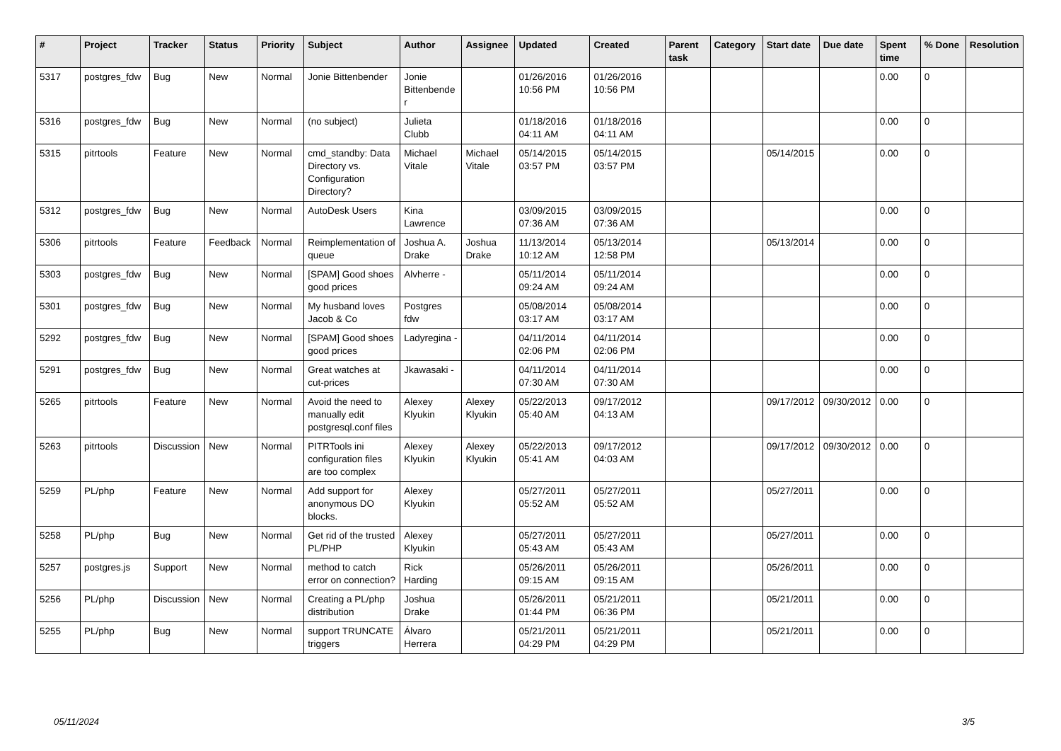| # | Project | Tracker | Status | Priority | Subject | Author | Assignee | Updated | Created | Parent task | Category | Start date | Due date | Spent time | % Done | Resolution |
| --- | --- | --- | --- | --- | --- | --- | --- | --- | --- | --- | --- | --- | --- | --- | --- | --- |
| 5317 | postgres_fdw | Bug | New | Normal | Jonie Bittenbender | Jonie Bittenbender | | 01/26/2016 10:56 PM | 01/26/2016 10:56 PM | | | | | 0.00 | 0 | |
| 5316 | postgres_fdw | Bug | New | Normal | (no subject) | Julieta Clubb | | 01/18/2016 04:11 AM | 01/18/2016 04:11 AM | | | | | 0.00 | 0 | |
| 5315 | pitrtools | Feature | New | Normal | cmd_standby: Data Directory vs. Configuration Directory? | Michael Vitale | Michael Vitale | 05/14/2015 03:57 PM | 05/14/2015 03:57 PM | | | 05/14/2015 | | 0.00 | 0 | |
| 5312 | postgres_fdw | Bug | New | Normal | AutoDesk Users | Kina Lawrence | | 03/09/2015 07:36 AM | 03/09/2015 07:36 AM | | | | | 0.00 | 0 | |
| 5306 | pitrtools | Feature | Feedback | Normal | Reimplementation of queue | Joshua A. Drake | Joshua Drake | 11/13/2014 10:12 AM | 05/13/2014 12:58 PM | | | 05/13/2014 | | 0.00 | 0 | |
| 5303 | postgres_fdw | Bug | New | Normal | [SPAM] Good shoes good prices | Alvherre - | | 05/11/2014 09:24 AM | 05/11/2014 09:24 AM | | | | | 0.00 | 0 | |
| 5301 | postgres_fdw | Bug | New | Normal | My husband loves Jacob & Co | Postgres fdw | | 05/08/2014 03:17 AM | 05/08/2014 03:17 AM | | | | | 0.00 | 0 | |
| 5292 | postgres_fdw | Bug | New | Normal | [SPAM] Good shoes good prices | Ladyregina - | | 04/11/2014 02:06 PM | 04/11/2014 02:06 PM | | | | | 0.00 | 0 | |
| 5291 | postgres_fdw | Bug | New | Normal | Great watches at cut-prices | Jkawasaki - | | 04/11/2014 07:30 AM | 04/11/2014 07:30 AM | | | | | 0.00 | 0 | |
| 5265 | pitrtools | Feature | New | Normal | Avoid the need to manually edit postgresql.conf files | Alexey Klyukin | Alexey Klyukin | 05/22/2013 05:40 AM | 09/17/2012 04:13 AM | | | 09/17/2012 | 09/30/2012 | 0.00 | 0 | |
| 5263 | pitrtools | Discussion | New | Normal | PITRTools ini configuration files are too complex | Alexey Klyukin | Alexey Klyukin | 05/22/2013 05:41 AM | 09/17/2012 04:03 AM | | | 09/17/2012 | 09/30/2012 | 0.00 | 0 | |
| 5259 | PL/php | Feature | New | Normal | Add support for anonymous DO blocks. | Alexey Klyukin | | 05/27/2011 05:52 AM | 05/27/2011 05:52 AM | | | 05/27/2011 | | 0.00 | 0 | |
| 5258 | PL/php | Bug | New | Normal | Get rid of the trusted PL/PHP | Alexey Klyukin | | 05/27/2011 05:43 AM | 05/27/2011 05:43 AM | | | 05/27/2011 | | 0.00 | 0 | |
| 5257 | postgres.js | Support | New | Normal | method to catch error on connection? | Rick Harding | | 05/26/2011 09:15 AM | 05/26/2011 09:15 AM | | | 05/26/2011 | | 0.00 | 0 | |
| 5256 | PL/php | Discussion | New | Normal | Creating a PL/php distribution | Joshua Drake | | 05/26/2011 01:44 PM | 05/21/2011 06:36 PM | | | 05/21/2011 | | 0.00 | 0 | |
| 5255 | PL/php | Bug | New | Normal | support TRUNCATE triggers | Álvaro Herrera | | 05/21/2011 04:29 PM | 05/21/2011 04:29 PM | | | 05/21/2011 | | 0.00 | 0 | |
05/11/2024 3/5